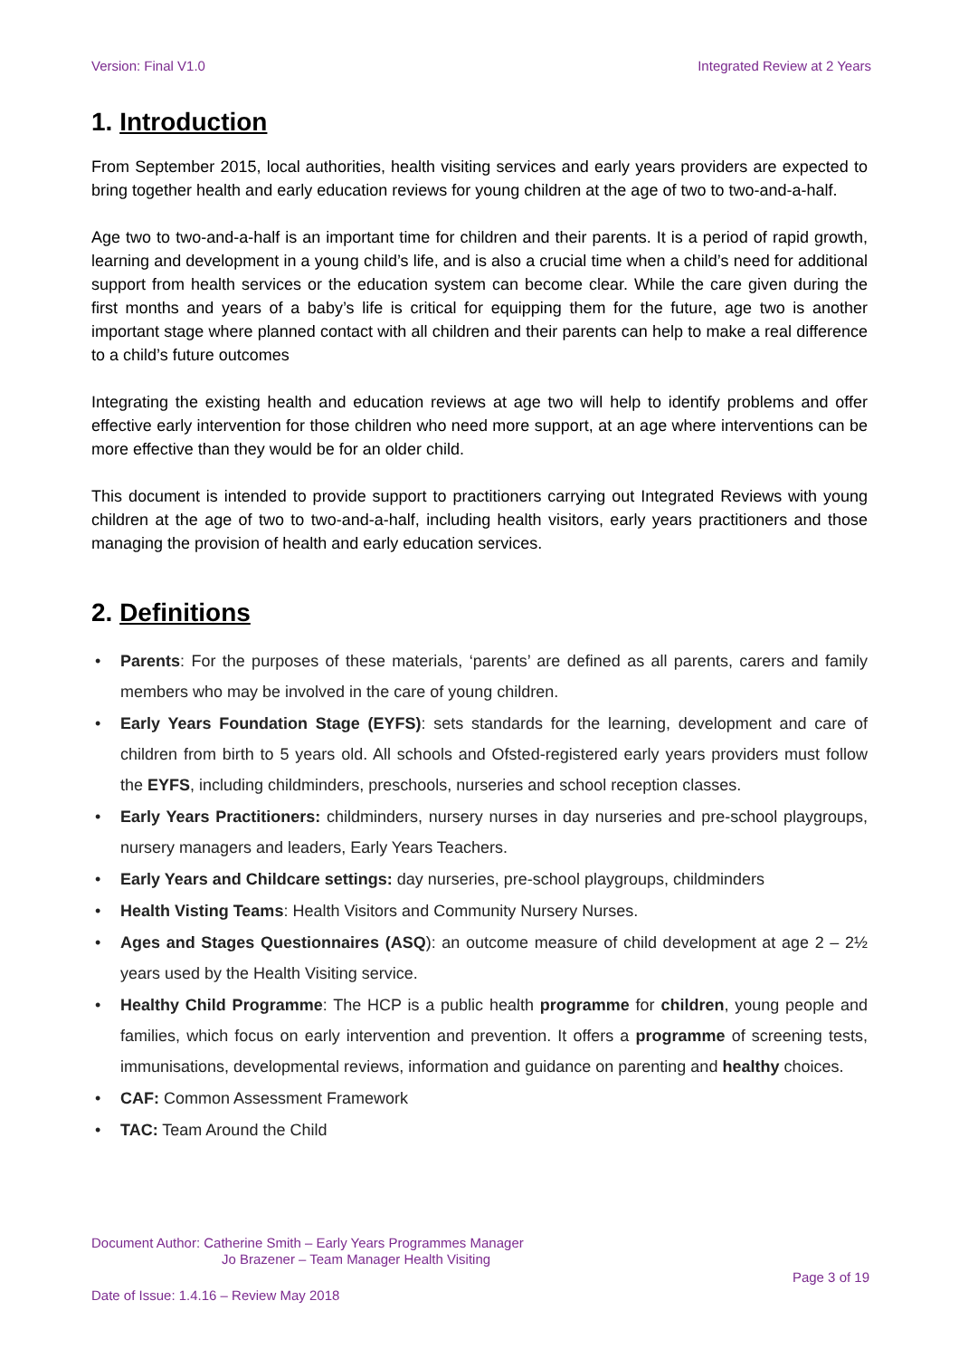Version: Final V1.0 Integrated Review at 2 Years
1. Introduction
From September 2015, local authorities, health visiting services and early years providers are expected to bring together health and early education reviews for young children at the age of two to two-and-a-half.
Age two to two-and-a-half is an important time for children and their parents. It is a period of rapid growth, learning and development in a young child’s life, and is also a crucial time when a child’s need for additional support from health services or the education system can become clear. While the care given during the first months and years of a baby’s life is critical for equipping them for the future, age two is another important stage where planned contact with all children and their parents can help to make a real difference to a child’s future outcomes
Integrating the existing health and education reviews at age two will help to identify problems and offer effective early intervention for those children who need more support, at an age where interventions can be more effective than they would be for an older child.
This document is intended to provide support to practitioners carrying out Integrated Reviews with young children at the age of two to two-and-a-half, including health visitors, early years practitioners and those managing the provision of health and early education services.
2. Definitions
• Parents: For the purposes of these materials, ‘parents’ are defined as all parents, carers and family members who may be involved in the care of young children.
• Early Years Foundation Stage (EYFS): sets standards for the learning, development and care of children from birth to 5 years old. All schools and Ofsted-registered early years providers must follow the EYFS, including childminders, preschools, nurseries and school reception classes.
• Early Years Practitioners: childminders, nursery nurses in day nurseries and pre-school playgroups, nursery managers and leaders, Early Years Teachers.
• Early Years and Childcare settings: day nurseries, pre-school playgroups, childminders
• Health Visting Teams: Health Visitors and Community Nursery Nurses.
• Ages and Stages Questionnaires (ASQ): an outcome measure of child development at age 2 – 2½ years used by the Health Visiting service.
• Healthy Child Programme: The HCP is a public health programme for children, young people and families, which focus on early intervention and prevention. It offers a programme of screening tests, immunisations, developmental reviews, information and guidance on parenting and healthy choices.
• CAF: Common Assessment Framework
• TAC: Team Around the Child
Document Author: Catherine Smith – Early Years Programmes Manager
Jo Brazener – Team Manager Health Visiting
Page 3 of 19
Date of Issue: 1.4.16 – Review May 2018